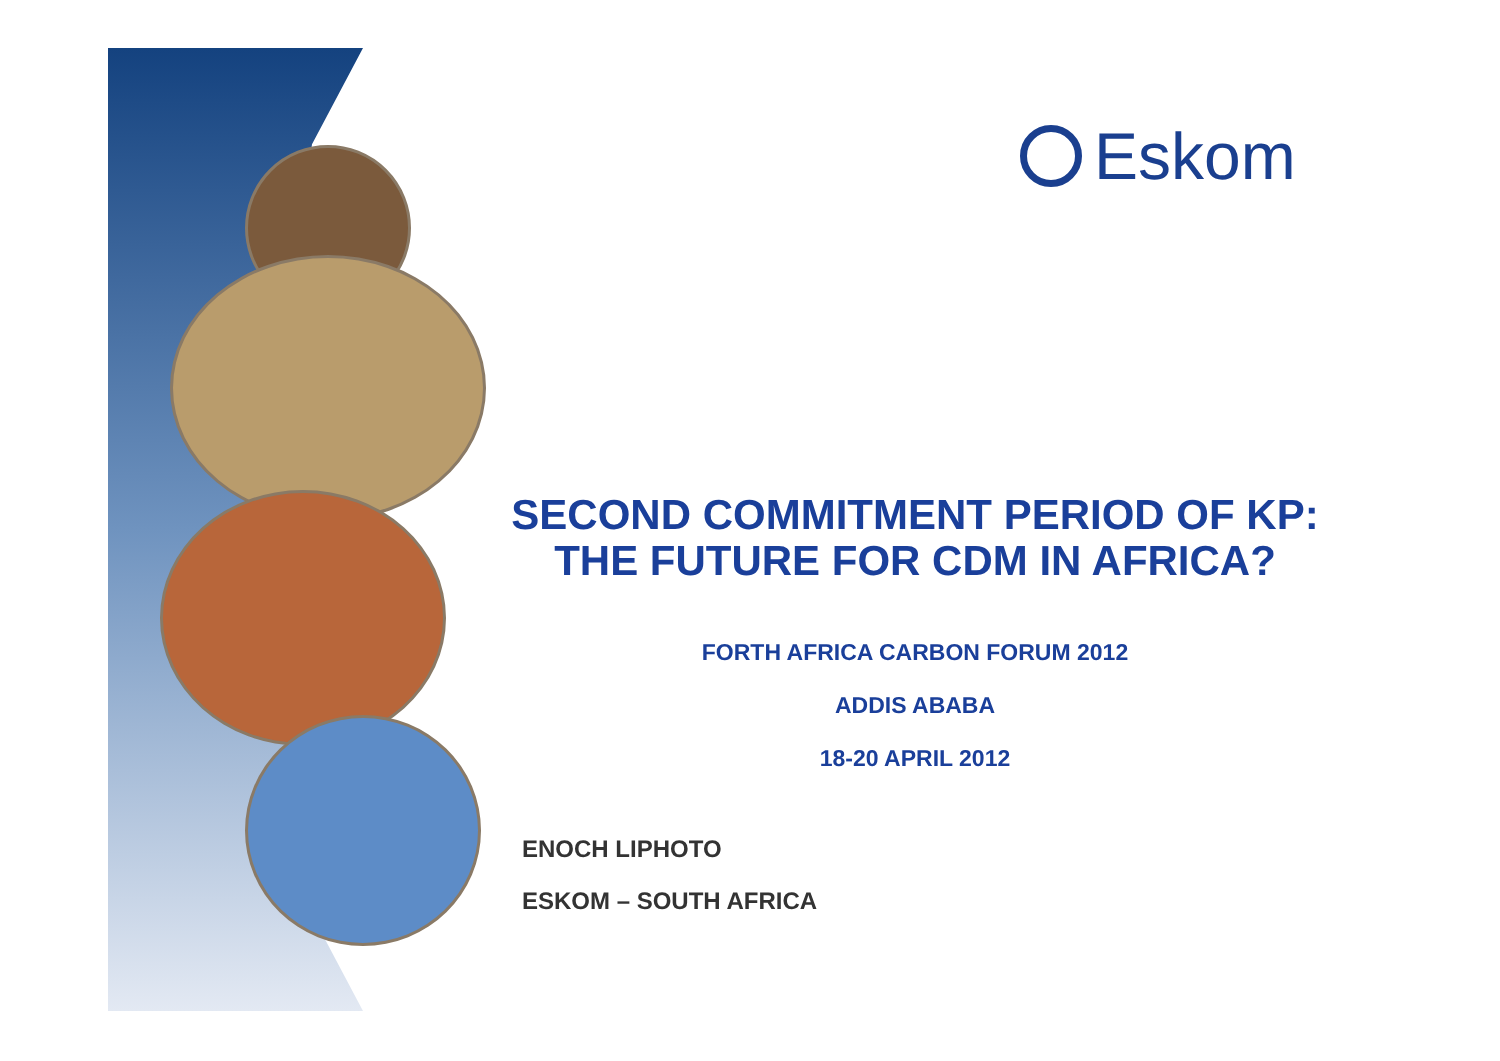Eskom
SECOND COMMITMENT PERIOD OF KP:
THE FUTURE FOR CDM IN AFRICA?
FORTH AFRICA CARBON FORUM 2012
ADDIS ABABA
18-20 APRIL 2012
ENOCH LIPHOTO
ESKOM – SOUTH AFRICA